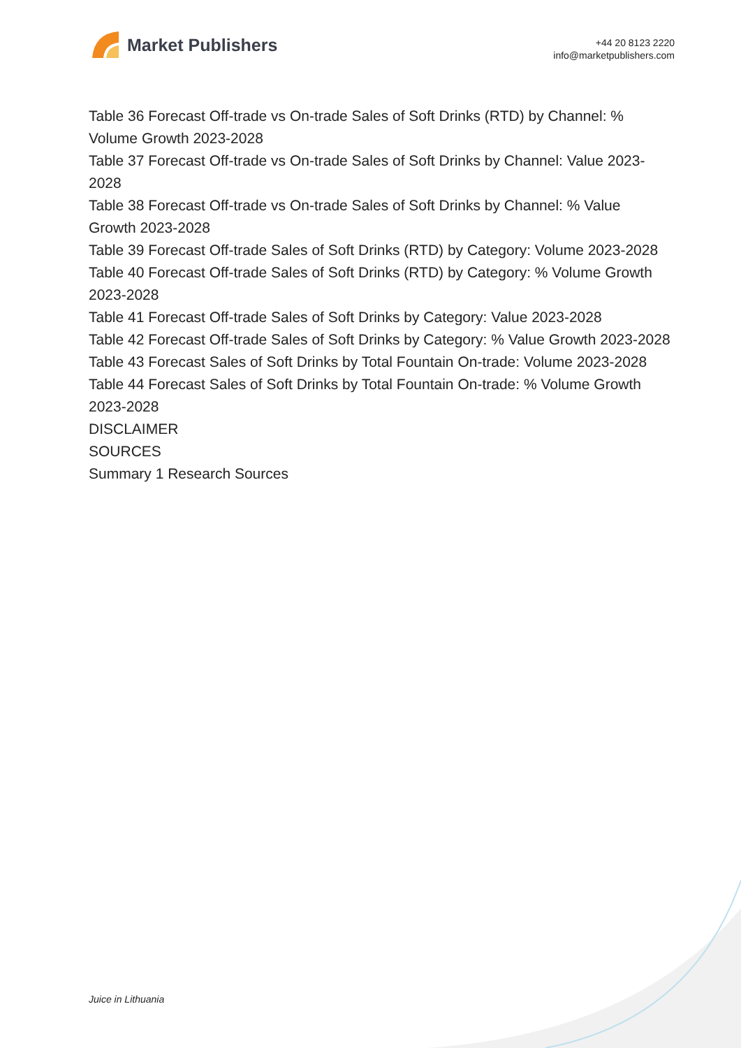Market Publishers
+44 20 8123 2220
info@marketpublishers.com
Table 36 Forecast Off-trade vs On-trade Sales of Soft Drinks (RTD) by Channel: % Volume Growth 2023-2028
Table 37 Forecast Off-trade vs On-trade Sales of Soft Drinks by Channel: Value 2023-2028
Table 38 Forecast Off-trade vs On-trade Sales of Soft Drinks by Channel: % Value Growth 2023-2028
Table 39 Forecast Off-trade Sales of Soft Drinks (RTD) by Category: Volume 2023-2028
Table 40 Forecast Off-trade Sales of Soft Drinks (RTD) by Category: % Volume Growth 2023-2028
Table 41 Forecast Off-trade Sales of Soft Drinks by Category: Value 2023-2028
Table 42 Forecast Off-trade Sales of Soft Drinks by Category: % Value Growth 2023-2028
Table 43 Forecast Sales of Soft Drinks by Total Fountain On-trade: Volume 2023-2028
Table 44 Forecast Sales of Soft Drinks by Total Fountain On-trade: % Volume Growth 2023-2028
DISCLAIMER
SOURCES
Summary 1 Research Sources
Juice in Lithuania